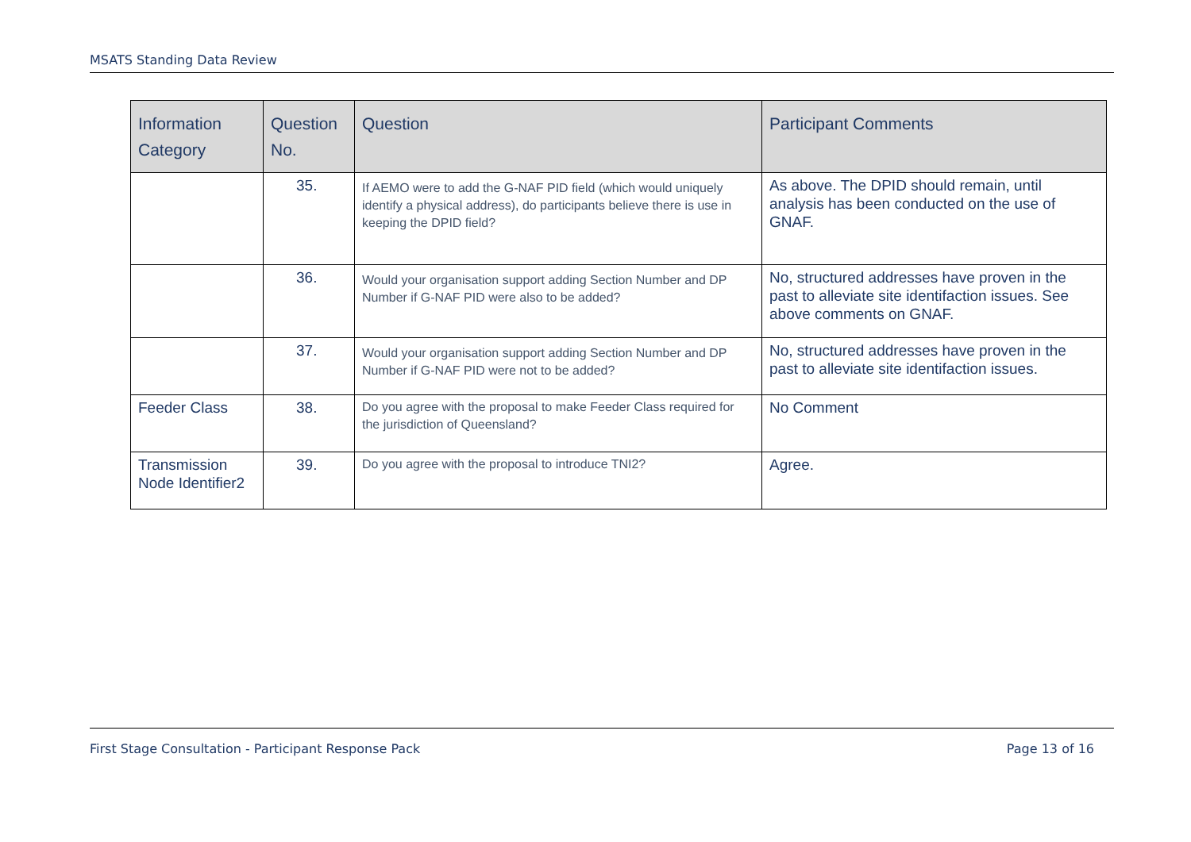MSATS Standing Data Review
| Information Category | Question No. | Question | Participant Comments |
| --- | --- | --- | --- |
| | 35. | If AEMO were to add the G-NAF PID field (which would uniquely identify a physical address), do participants believe there is use in keeping the DPID field? | As above. The DPID should remain, until analysis has been conducted on the use of GNAF. |
| | 36. | Would your organisation support adding Section Number and DP Number if G-NAF PID were also to be added? | No, structured addresses have proven in the past to alleviate site identifaction issues. See above comments on GNAF. |
| | 37. | Would your organisation support adding Section Number and DP Number if G-NAF PID were not to be added? | No, structured addresses have proven in the past to alleviate site identifaction issues. |
| Feeder Class | 38. | Do you agree with the proposal to make Feeder Class required for the jurisdiction of Queensland? | No Comment |
| Transmission Node Identifier2 | 39. | Do you agree with the proposal to introduce TNI2? | Agree. |
First Stage Consultation - Participant Response Pack Page 13 of 16